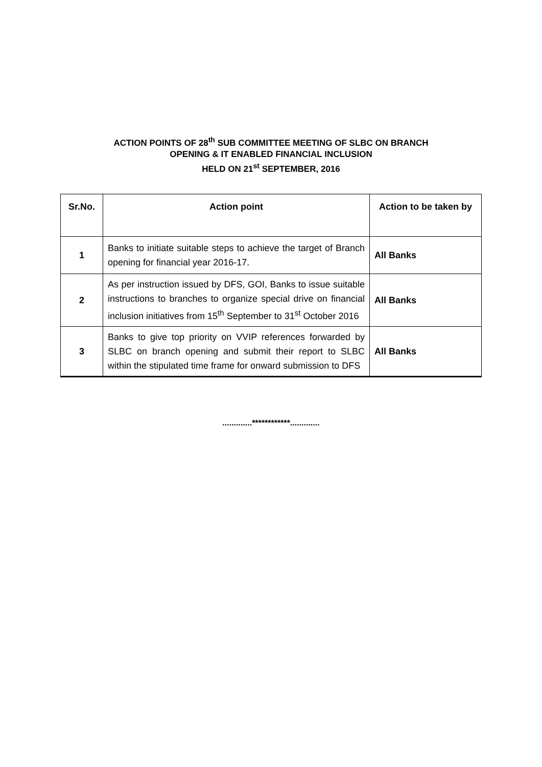ACTION POINTS OF 28<sup>th</sup> SUB COMMITTEE MEETING OF SLBC ON BRANCH
OPENING & IT ENABLED FINANCIAL INCLUSION
HELD ON 21<sup>st</sup> SEPTEMBER, 2016
| Sr.No. | Action point | Action to be taken by |
| --- | --- | --- |
| 1 | Banks to initiate suitable steps to achieve the target of Branch opening for financial year 2016-17. | All Banks |
| 2 | As per instruction issued by DFS, GOI, Banks to issue suitable instructions to branches to organize special drive on financial inclusion initiatives from 15<sup>th</sup> September to 31<sup>st</sup> October 2016 | All Banks |
| 3 | Banks to give top priority on VVIP references forwarded by SLBC on branch opening and submit their report to SLBC within the stipulated time frame for onward submission to DFS | All Banks |
.............************.............